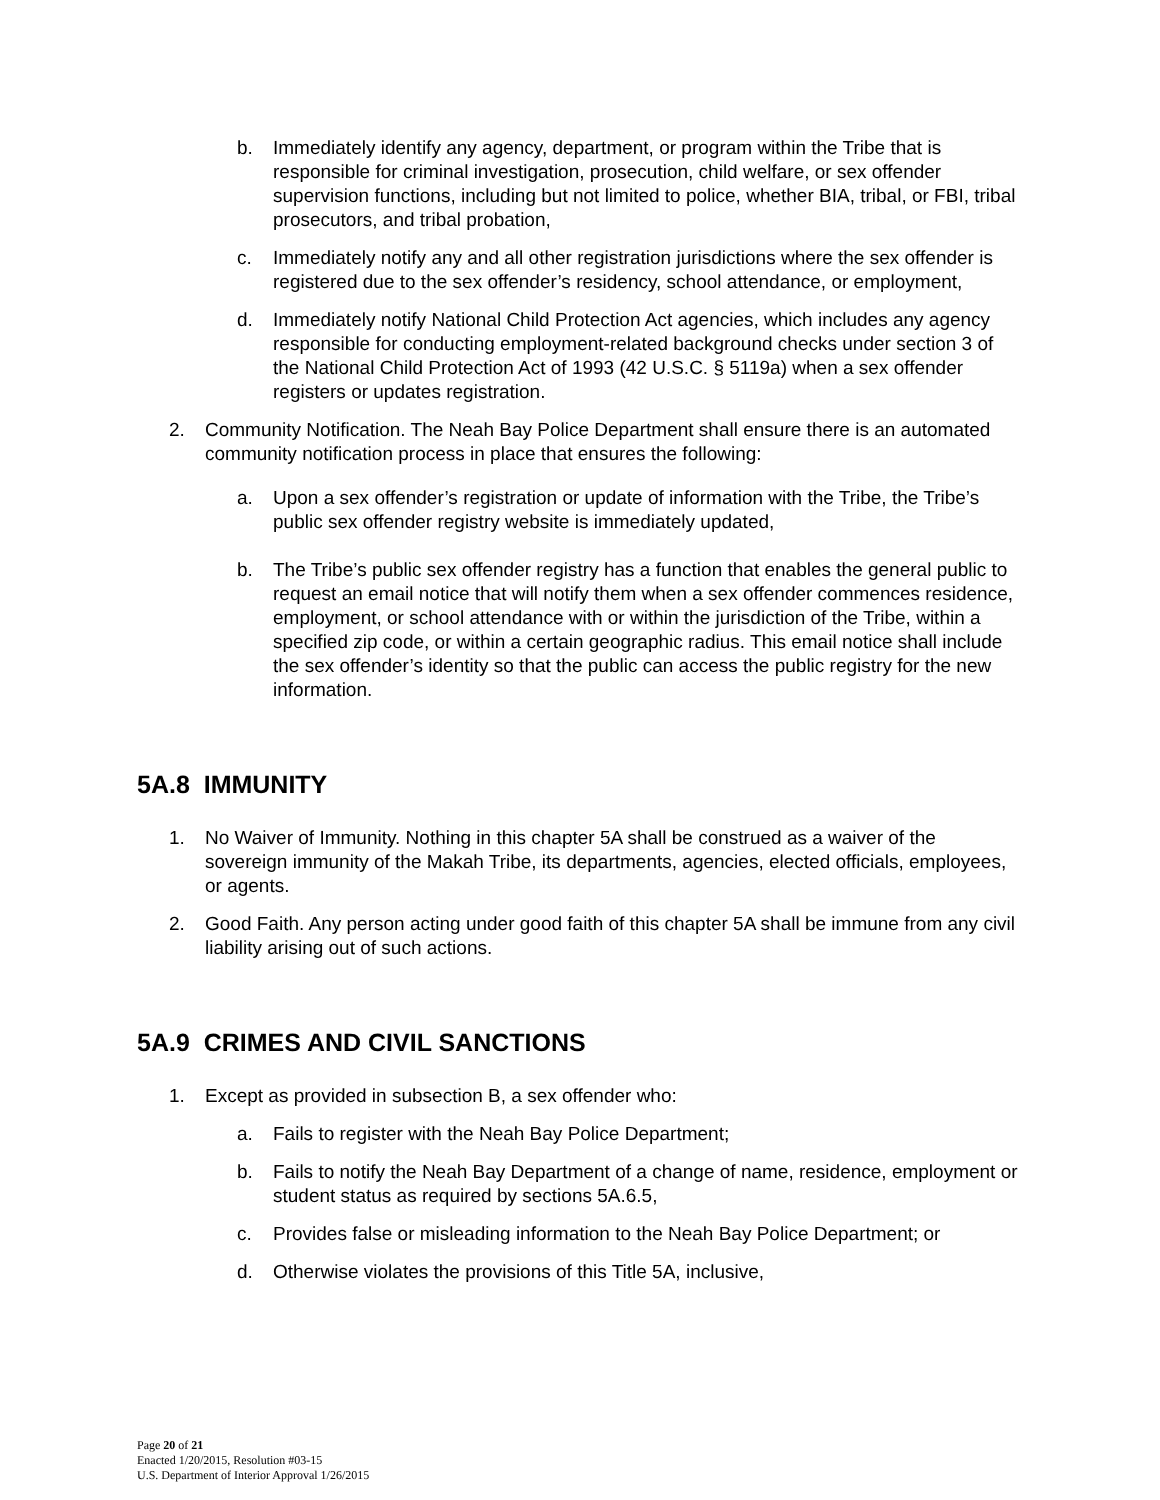b. Immediately identify any agency, department, or program within the Tribe that is responsible for criminal investigation, prosecution, child welfare, or sex offender supervision functions, including but not limited to police, whether BIA, tribal, or FBI, tribal prosecutors, and tribal probation,
c. Immediately notify any and all other registration jurisdictions where the sex offender is registered due to the sex offender’s residency, school attendance, or employment,
d. Immediately notify National Child Protection Act agencies, which includes any agency responsible for conducting employment-related background checks under section 3 of the National Child Protection Act of 1993 (42 U.S.C. § 5119a) when a sex offender registers or updates registration.
2. Community Notification. The Neah Bay Police Department shall ensure there is an automated community notification process in place that ensures the following:
a. Upon a sex offender’s registration or update of information with the Tribe, the Tribe’s public sex offender registry website is immediately updated,
b. The Tribe’s public sex offender registry has a function that enables the general public to request an email notice that will notify them when a sex offender commences residence, employment, or school attendance with or within the jurisdiction of the Tribe, within a specified zip code, or within a certain geographic radius. This email notice shall include the sex offender’s identity so that the public can access the public registry for the new information.
5A.8 IMMUNITY
1. No Waiver of Immunity. Nothing in this chapter 5A shall be construed as a waiver of the sovereign immunity of the Makah Tribe, its departments, agencies, elected officials, employees, or agents.
2. Good Faith. Any person acting under good faith of this chapter 5A shall be immune from any civil liability arising out of such actions.
5A.9 CRIMES AND CIVIL SANCTIONS
1. Except as provided in subsection B, a sex offender who:
a. Fails to register with the Neah Bay Police Department;
b. Fails to notify the Neah Bay Department of a change of name, residence, employment or student status as required by sections 5A.6.5,
c. Provides false or misleading information to the Neah Bay Police Department; or
d. Otherwise violates the provisions of this Title 5A, inclusive,
Page 20 of 21
Enacted 1/20/2015, Resolution #03-15
U.S. Department of Interior Approval 1/26/2015